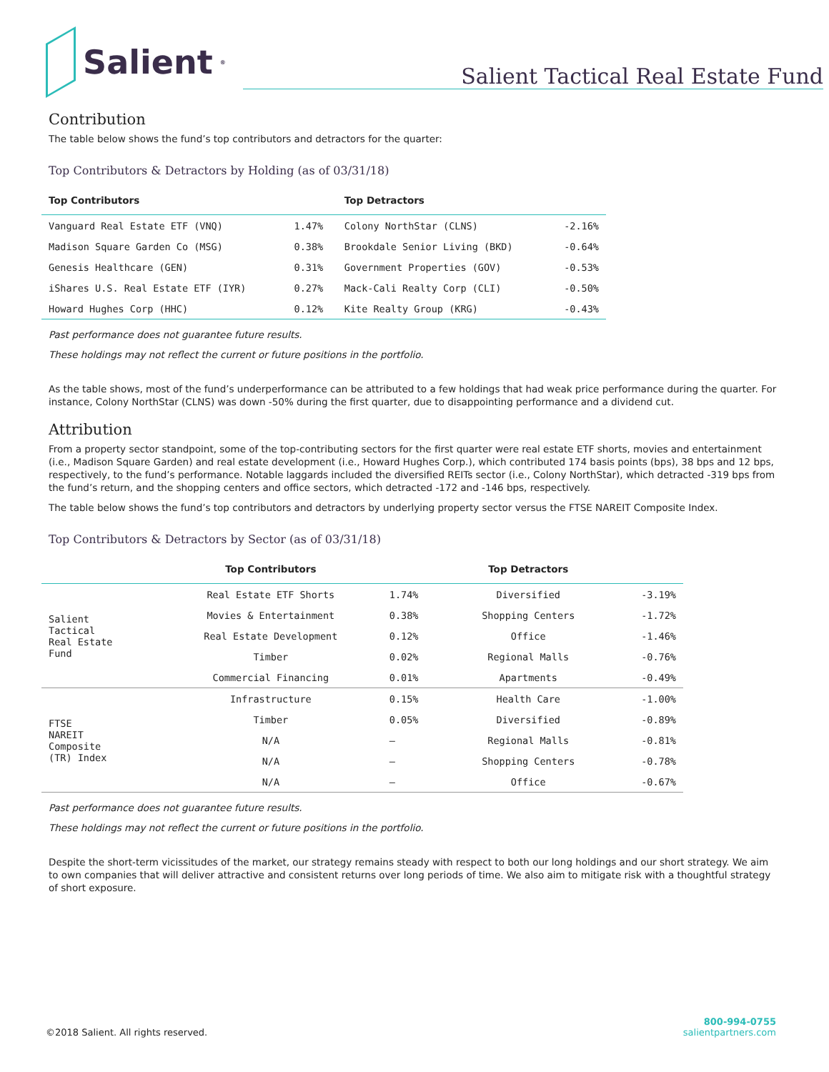Salient<sup>®</sup>
Salient Tactical Real Estate Fund
Contribution
The table below shows the fund’s top contributors and detractors for the quarter:
Top Contributors & Detractors by Holding (as of 03/31/18)
| Top Contributors | | Top Detractors | |
| --- | --- | --- | --- |
| Vanguard Real Estate ETF (VNQ) | 1.47% | Colony NorthStar (CLNS) | -2.16% |
| Madison Square Garden Co (MSG) | 0.38% | Brookdale Senior Living (BKD) | -0.64% |
| Genesis Healthcare (GEN) | 0.31% | Government Properties (GOV) | -0.53% |
| iShares U.S. Real Estate ETF (IYR) | 0.27% | Mack-Cali Realty Corp (CLI) | -0.50% |
| Howard Hughes Corp (HHC) | 0.12% | Kite Realty Group (KRG) | -0.43% |
Past performance does not guarantee future results.
These holdings may not reflect the current or future positions in the portfolio.
As the table shows, most of the fund’s underperformance can be attributed to a few holdings that had weak price performance during the quarter. For instance, Colony NorthStar (CLNS) was down -50% during the first quarter, due to disappointing performance and a dividend cut.
Attribution
From a property sector standpoint, some of the top-contributing sectors for the first quarter were real estate ETF shorts, movies and entertainment (i.e., Madison Square Garden) and real estate development (i.e., Howard Hughes Corp.), which contributed 174 basis points (bps), 38 bps and 12 bps, respectively, to the fund’s performance. Notable laggards included the diversified REITs sector (i.e., Colony NorthStar), which detracted -319 bps from the fund’s return, and the shopping centers and office sectors, which detracted -172 and -146 bps, respectively.
The table below shows the fund’s top contributors and detractors by underlying property sector versus the FTSE NAREIT Composite Index.
Top Contributors & Detractors by Sector (as of 03/31/18)
| | Top Contributors | | Top Detractors | |
| --- | --- | --- | --- | --- |
| Salient Tactical Real Estate Fund | Real Estate ETF Shorts | 1.74% | Diversified | -3.19% |
| | Movies & Entertainment | 0.38% | Shopping Centers | -1.72% |
| | Real Estate Development | 0.12% | Office | -1.46% |
| | Timber | 0.02% | Regional Malls | -0.76% |
| | Commercial Financing | 0.01% | Apartments | -0.49% |
| FTSE NAREIT Composite (TR) Index | Infrastructure | 0.15% | Health Care | -1.00% |
| | Timber | 0.05% | Diversified | -0.89% |
| | N/A | – | Regional Malls | -0.81% |
| | N/A | – | Shopping Centers | -0.78% |
| | N/A | – | Office | -0.67% |
Past performance does not guarantee future results.
These holdings may not reflect the current or future positions in the portfolio.
Despite the short-term vicissitudes of the market, our strategy remains steady with respect to both our long holdings and our short strategy. We aim to own companies that will deliver attractive and consistent returns over long periods of time. We also aim to mitigate risk with a thoughtful strategy of short exposure.
©2018 Salient. All rights reserved.
800-994-0755
salientpartners.com